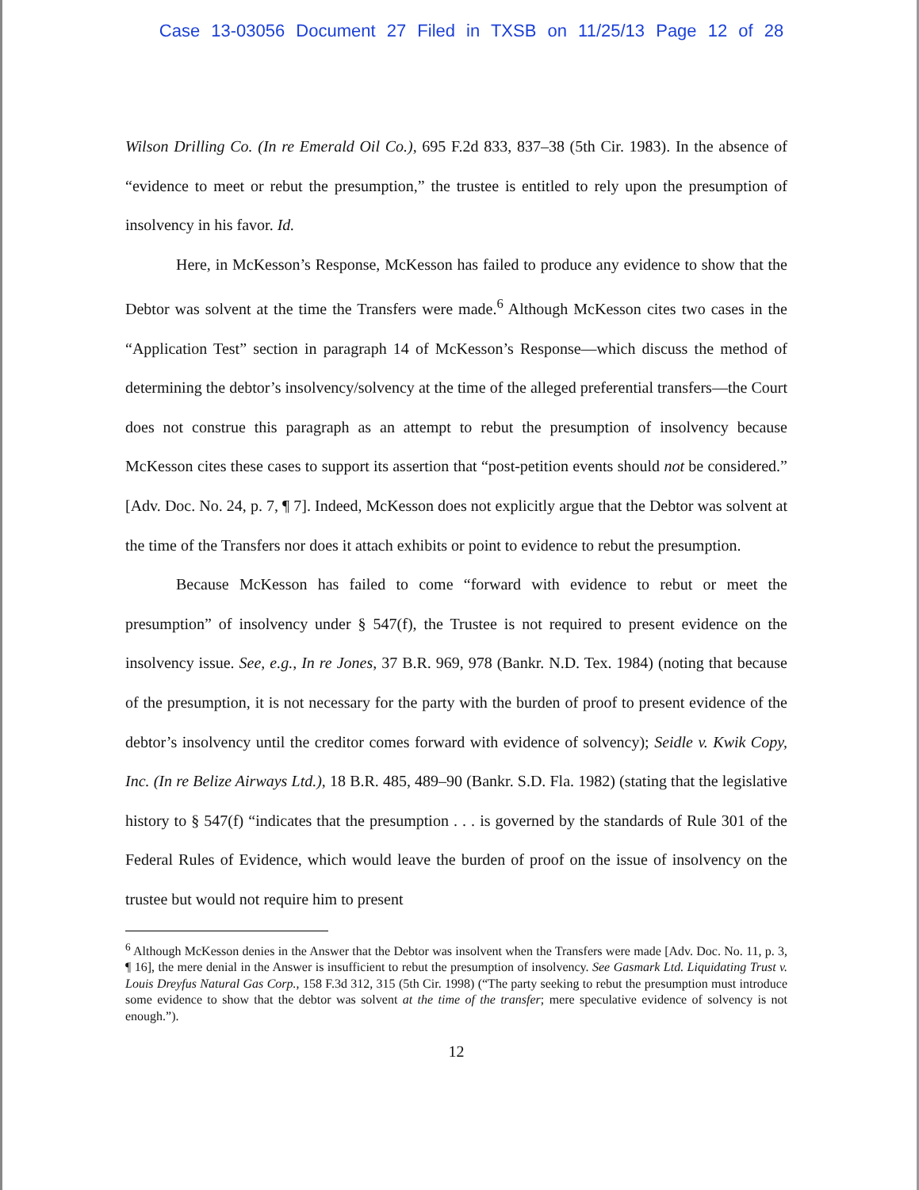Case 13-03056 Document 27 Filed in TXSB on 11/25/13 Page 12 of 28
Wilson Drilling Co. (In re Emerald Oil Co.), 695 F.2d 833, 837–38 (5th Cir. 1983). In the absence of “evidence to meet or rebut the presumption,” the trustee is entitled to rely upon the presumption of insolvency in his favor. Id.
Here, in McKesson’s Response, McKesson has failed to produce any evidence to show that the Debtor was solvent at the time the Transfers were made.<sup>6</sup> Although McKesson cites two cases in the “Application Test” section in paragraph 14 of McKesson’s Response—which discuss the method of determining the debtor’s insolvency/solvency at the time of the alleged preferential transfers—the Court does not construe this paragraph as an attempt to rebut the presumption of insolvency because McKesson cites these cases to support its assertion that “post-petition events should not be considered.” [Adv. Doc. No. 24, p. 7, ¶ 7]. Indeed, McKesson does not explicitly argue that the Debtor was solvent at the time of the Transfers nor does it attach exhibits or point to evidence to rebut the presumption.
Because McKesson has failed to come “forward with evidence to rebut or meet the presumption” of insolvency under § 547(f), the Trustee is not required to present evidence on the insolvency issue. See, e.g., In re Jones, 37 B.R. 969, 978 (Bankr. N.D. Tex. 1984) (noting that because of the presumption, it is not necessary for the party with the burden of proof to present evidence of the debtor’s insolvency until the creditor comes forward with evidence of solvency); Seidle v. Kwik Copy, Inc. (In re Belize Airways Ltd.), 18 B.R. 485, 489–90 (Bankr. S.D. Fla. 1982) (stating that the legislative history to § 547(f) “indicates that the presumption . . . is governed by the standards of Rule 301 of the Federal Rules of Evidence, which would leave the burden of proof on the issue of insolvency on the trustee but would not require him to present
<sup>6</sup> Although McKesson denies in the Answer that the Debtor was insolvent when the Transfers were made [Adv. Doc. No. 11, p. 3, ¶ 16], the mere denial in the Answer is insufficient to rebut the presumption of insolvency. See Gasmark Ltd. Liquidating Trust v. Louis Dreyfus Natural Gas Corp., 158 F.3d 312, 315 (5th Cir. 1998) (“The party seeking to rebut the presumption must introduce some evidence to show that the debtor was solvent at the time of the transfer; mere speculative evidence of solvency is not enough.”).
12